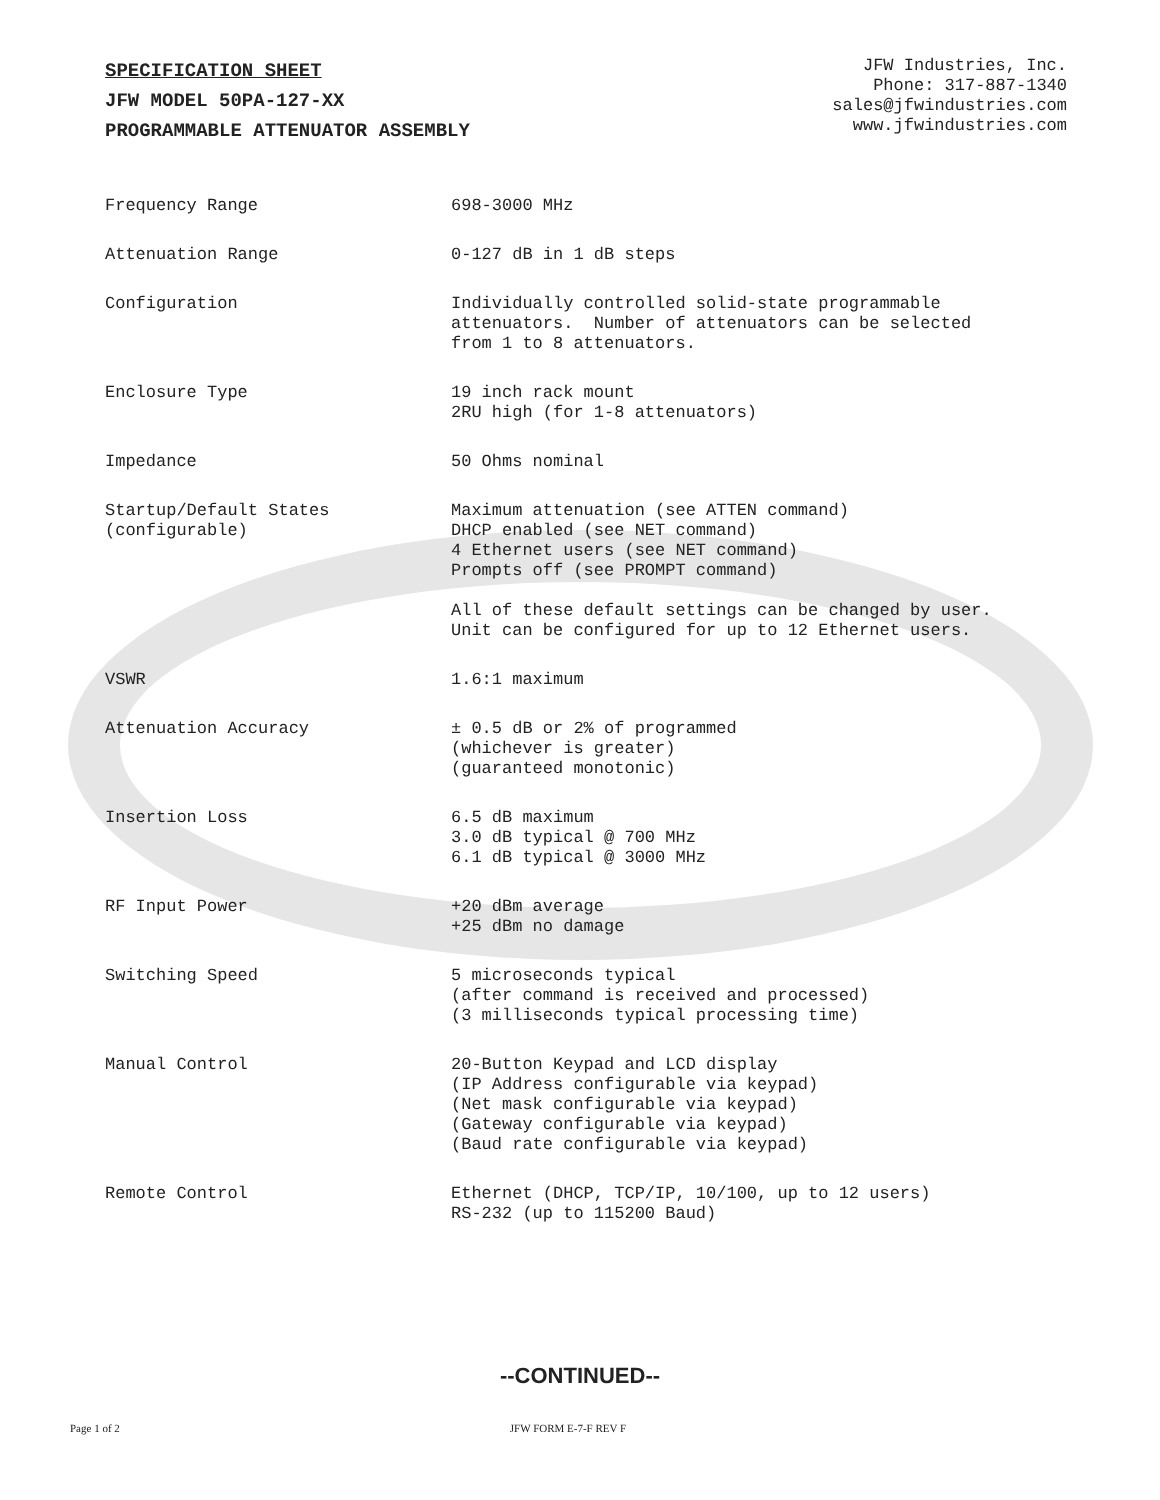SPECIFICATION SHEET
JFW MODEL 50PA-127-XX
PROGRAMMABLE ATTENUATOR ASSEMBLY
JFW Industries, Inc.
Phone: 317-887-1340
sales@jfwindustries.com
www.jfwindustries.com
| Frequency Range | 698-3000 MHz |
| Attenuation Range | 0-127 dB in 1 dB steps |
| Configuration | Individually controlled solid-state programmable attenuators. Number of attenuators can be selected from 1 to 8 attenuators. |
| Enclosure Type | 19 inch rack mount 2RU high (for 1-8 attenuators) |
| Impedance | 50 Ohms nominal |
| Startup/Default States (configurable) | Maximum attenuation (see ATTEN command) DHCP enabled (see NET command) 4 Ethernet users (see NET command) Prompts off (see PROMPT command) All of these default settings can be changed by user. Unit can be configured for up to 12 Ethernet users. |
| VSWR | 1.6:1 maximum |
| Attenuation Accuracy | ± 0.5 dB or 2% of programmed (whichever is greater) (guaranteed monotonic) |
| Insertion Loss | 6.5 dB maximum 3.0 dB typical @ 700 MHz 6.1 dB typical @ 3000 MHz |
| RF Input Power | +20 dBm average +25 dBm no damage |
| Switching Speed | 5 microseconds typical (after command is received and processed) (3 milliseconds typical processing time) |
| Manual Control | 20-Button Keypad and LCD display (IP Address configurable via keypad) (Net mask configurable via keypad) (Gateway configurable via keypad) (Baud rate configurable via keypad) |
| Remote Control | Ethernet (DHCP, TCP/IP, 10/100, up to 12 users) RS-232 (up to 115200 Baud) |
--CONTINUED--
Page 1 of 2 JFW FORM E-7-F REV F